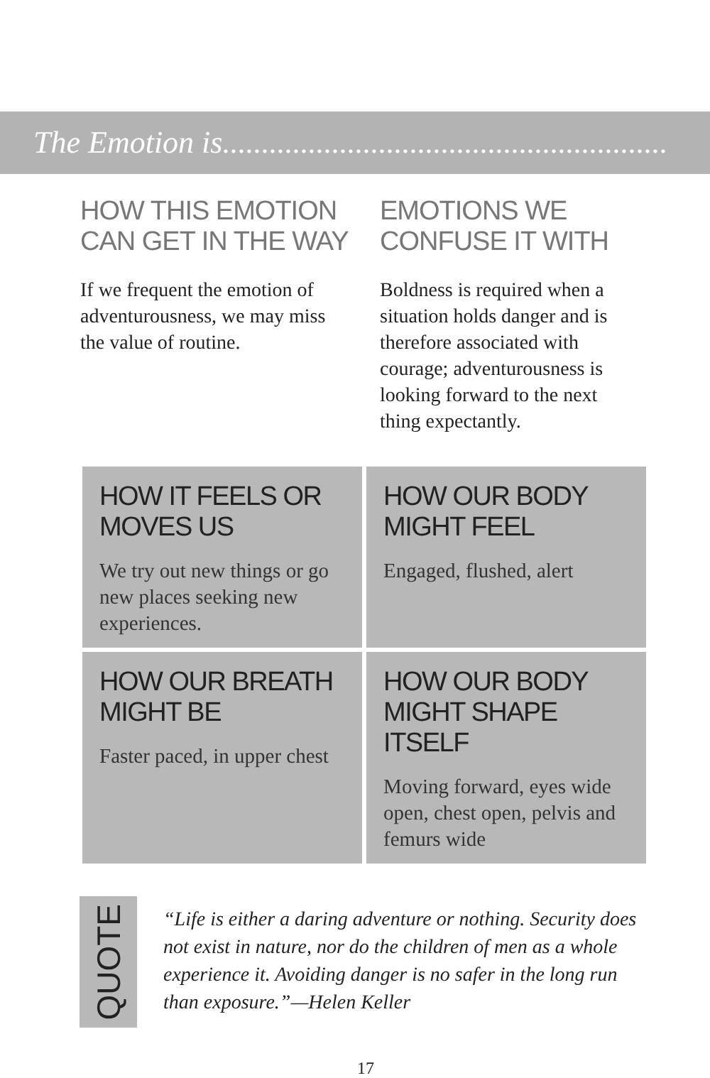The Emotion is.........................................................
HOW THIS EMOTION CAN GET IN THE WAY
If we frequent the emotion of adventurousness, we may miss the value of routine.
EMOTIONS WE CONFUSE IT WITH
Boldness is required when a situation holds danger and is therefore associated with courage; adventurousness is looking forward to the next thing expectantly.
| HOW IT FEELS OR MOVES US We try out new things or go new places seeking new experiences. | HOW OUR BODY MIGHT FEEL Engaged, flushed, alert |
| HOW OUR BREATH MIGHT BE Faster paced, in upper chest | HOW OUR BODY MIGHT SHAPE ITSELF Moving forward, eyes wide open, chest open, pelvis and femurs wide |
QUOTE
“Life is either a daring adventure or nothing. Security does not exist in nature, nor do the children of men as a whole experience it. Avoiding danger is no safer in the long run than exposure.”—Helen Keller
17